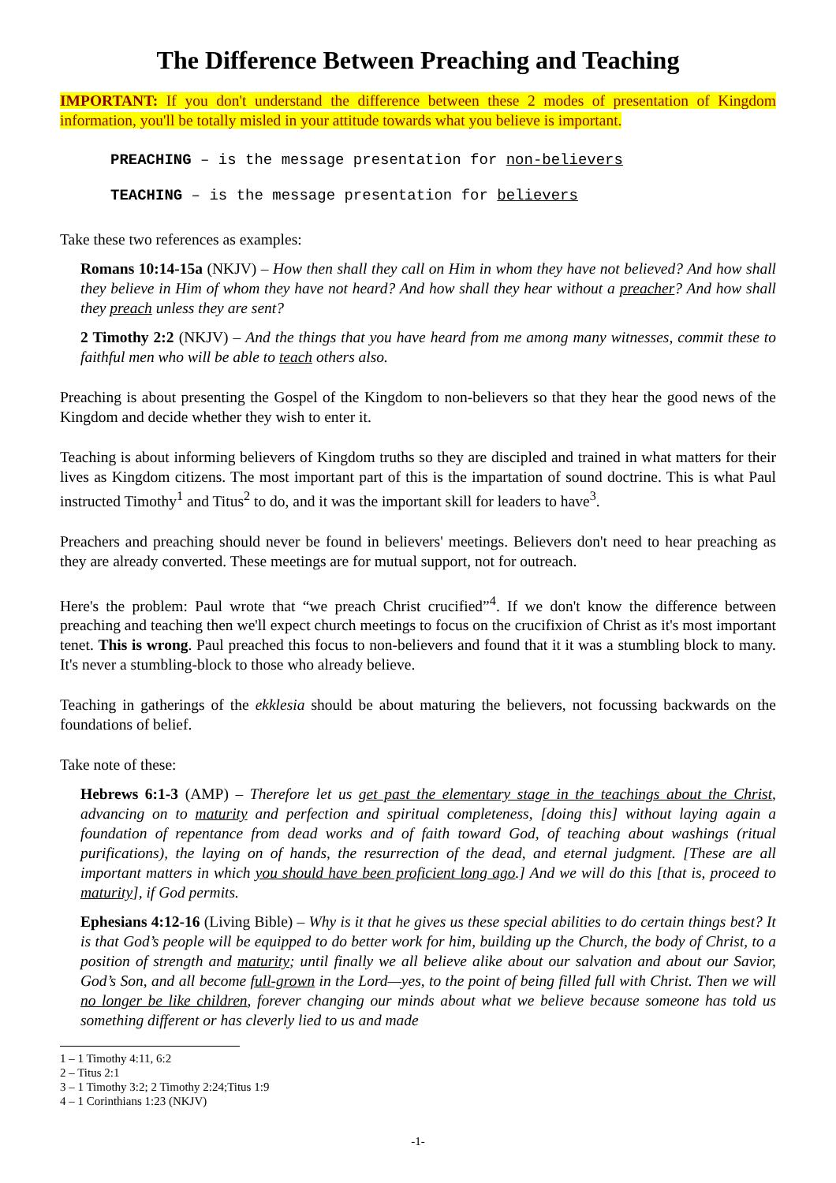The Difference Between Preaching and Teaching
IMPORTANT: If you don't understand the difference between these 2 modes of presentation of Kingdom information, you'll be totally misled in your attitude towards what you believe is important.
PREACHING – is the message presentation for non-believers
TEACHING – is the message presentation for believers
Take these two references as examples:
Romans 10:14-15a (NKJV) – How then shall they call on Him in whom they have not believed? And how shall they believe in Him of whom they have not heard? And how shall they hear without a preacher? And how shall they preach unless they are sent?
2 Timothy 2:2 (NKJV) – And the things that you have heard from me among many witnesses, commit these to faithful men who will be able to teach others also.
Preaching is about presenting the Gospel of the Kingdom to non-believers so that they hear the good news of the Kingdom and decide whether they wish to enter it.
Teaching is about informing believers of Kingdom truths so they are discipled and trained in what matters for their lives as Kingdom citizens. The most important part of this is the impartation of sound doctrine. This is what Paul instructed Timothy<sup>1</sup> and Titus<sup>2</sup> to do, and it was the important skill for leaders to have<sup>3</sup>.
Preachers and preaching should never be found in believers' meetings. Believers don't need to hear preaching as they are already converted. These meetings are for mutual support, not for outreach.
Here's the problem: Paul wrote that “we preach Christ crucified”<sup>4</sup>. If we don't know the difference between preaching and teaching then we'll expect church meetings to focus on the crucifixion of Christ as it's most important tenet. This is wrong. Paul preached this focus to non-believers and found that it it was a stumbling block to many. It's never a stumbling-block to those who already believe.
Teaching in gatherings of the ekklesia should be about maturing the believers, not focussing backwards on the foundations of belief.
Take note of these:
Hebrews 6:1-3 (AMP) – Therefore let us get past the elementary stage in the teachings about the Christ, advancing on to maturity and perfection and spiritual completeness, [doing this] without laying again a foundation of repentance from dead works and of faith toward God, of teaching about washings (ritual purifications), the laying on of hands, the resurrection of the dead, and eternal judgment. [These are all important matters in which you should have been proficient long ago.] And we will do this [that is, proceed to maturity], if God permits.
Ephesians 4:12-16 (Living Bible) – Why is it that he gives us these special abilities to do certain things best? It is that God’s people will be equipped to do better work for him, building up the Church, the body of Christ, to a position of strength and maturity; until finally we all believe alike about our salvation and about our Savior, God’s Son, and all become full-grown in the Lord—yes, to the point of being filled full with Christ. Then we will no longer be like children, forever changing our minds about what we believe because someone has told us something different or has cleverly lied to us and made
1 – 1 Timothy 4:11, 6:2
2 – Titus 2:1
3 – 1 Timothy 3:2; 2 Timothy 2:24;Titus 1:9
4 – 1 Corinthians 1:23 (NKJV)
-1-